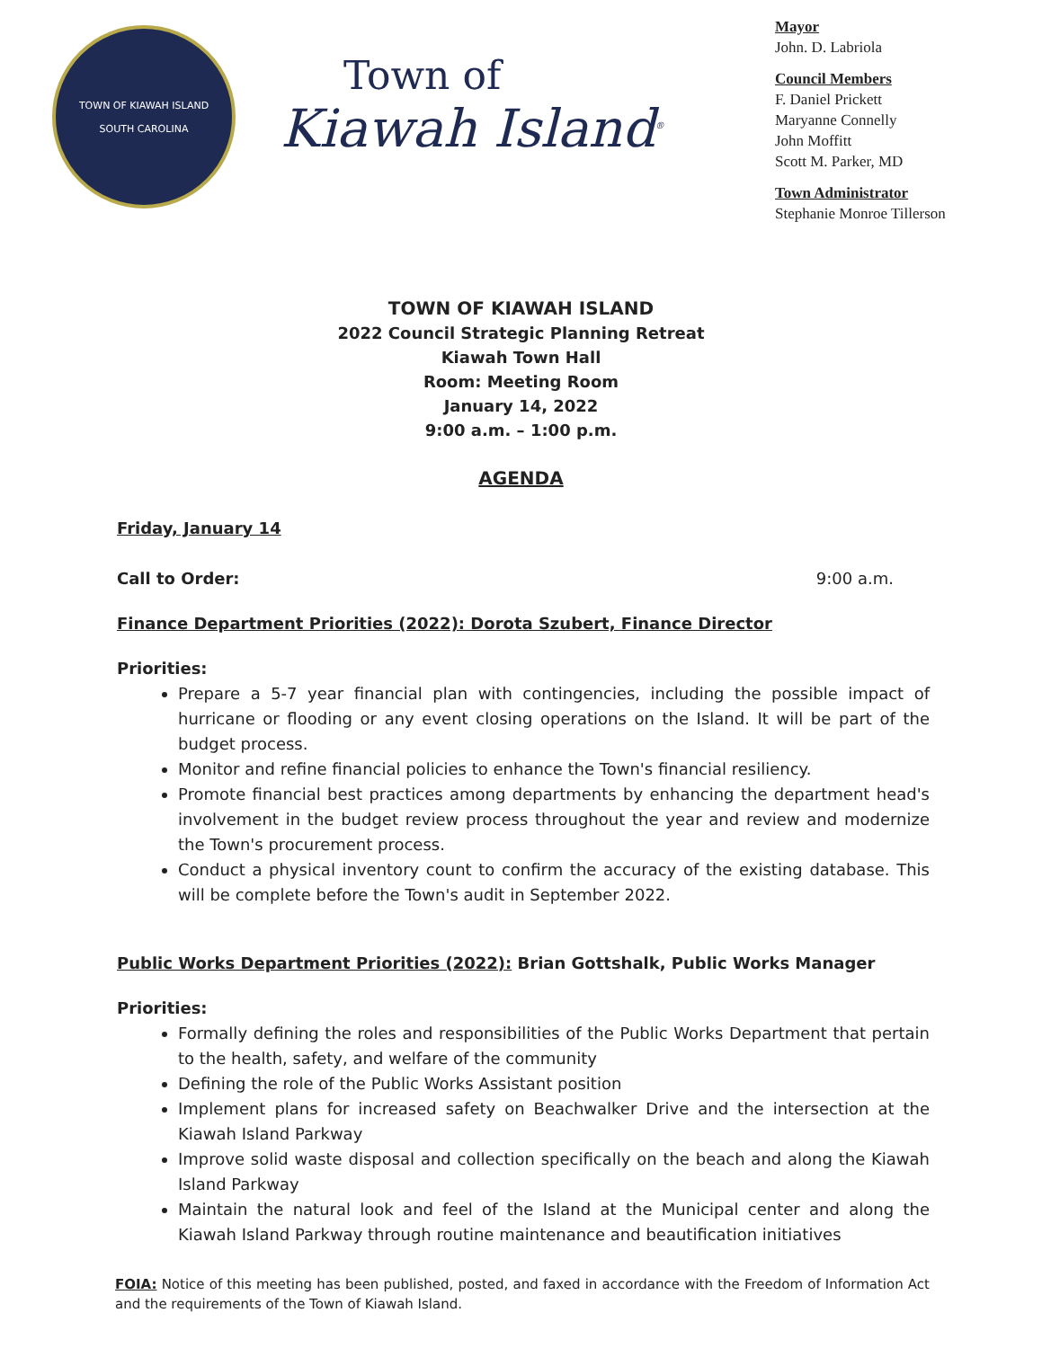TOWN OF KIAWAH ISLAND
SOUTH CAROLINA
Town of
Kiawah Island<sup>®</sup>
Mayor
John. D. Labriola
Council Members
F. Daniel Prickett
Maryanne Connelly
John Moffitt
Scott M. Parker, MD
Town Administrator
Stephanie Monroe Tillerson
TOWN OF KIAWAH ISLAND
2022 Council Strategic Planning Retreat
Kiawah Town Hall
Room: Meeting Room
January 14, 2022
9:00 a.m. – 1:00 p.m.
AGENDA
Friday, January 14
Call to Order: 9:00 a.m.
Finance Department Priorities (2022): Dorota Szubert, Finance Director
Priorities:
Prepare a 5-7 year financial plan with contingencies, including the possible impact of hurricane or flooding or any event closing operations on the Island. It will be part of the budget process.
Monitor and refine financial policies to enhance the Town's financial resiliency.
Promote financial best practices among departments by enhancing the department head's involvement in the budget review process throughout the year and review and modernize the Town's procurement process.
Conduct a physical inventory count to confirm the accuracy of the existing database. This will be complete before the Town's audit in September 2022.
Public Works Department Priorities (2022): Brian Gottshalk, Public Works Manager
Priorities:
Formally defining the roles and responsibilities of the Public Works Department that pertain to the health, safety, and welfare of the community
Defining the role of the Public Works Assistant position
Implement plans for increased safety on Beachwalker Drive and the intersection at the Kiawah Island Parkway
Improve solid waste disposal and collection specifically on the beach and along the Kiawah Island Parkway
Maintain the natural look and feel of the Island at the Municipal center and along the Kiawah Island Parkway through routine maintenance and beautification initiatives
FOIA: Notice of this meeting has been published, posted, and faxed in accordance with the Freedom of Information Act and the requirements of the Town of Kiawah Island.